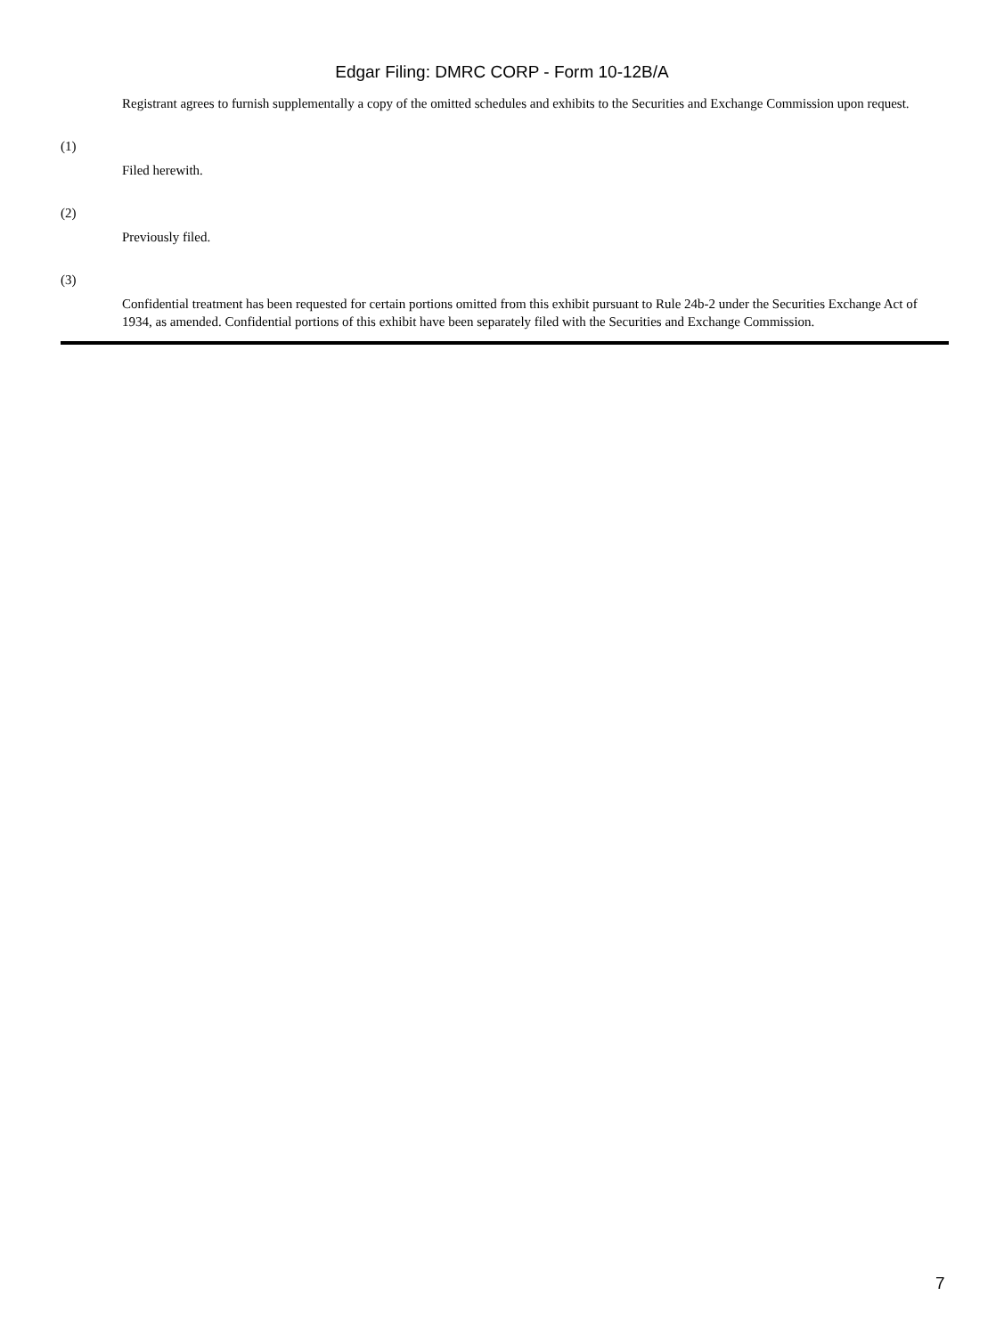Edgar Filing: DMRC CORP - Form 10-12B/A
Registrant agrees to furnish supplementally a copy of the omitted schedules and exhibits to the Securities and Exchange Commission upon request.
(1)
Filed herewith.
(2)
Previously filed.
(3)
Confidential treatment has been requested for certain portions omitted from this exhibit pursuant to Rule 24b-2 under the Securities Exchange Act of 1934, as amended. Confidential portions of this exhibit have been separately filed with the Securities and Exchange Commission.
7